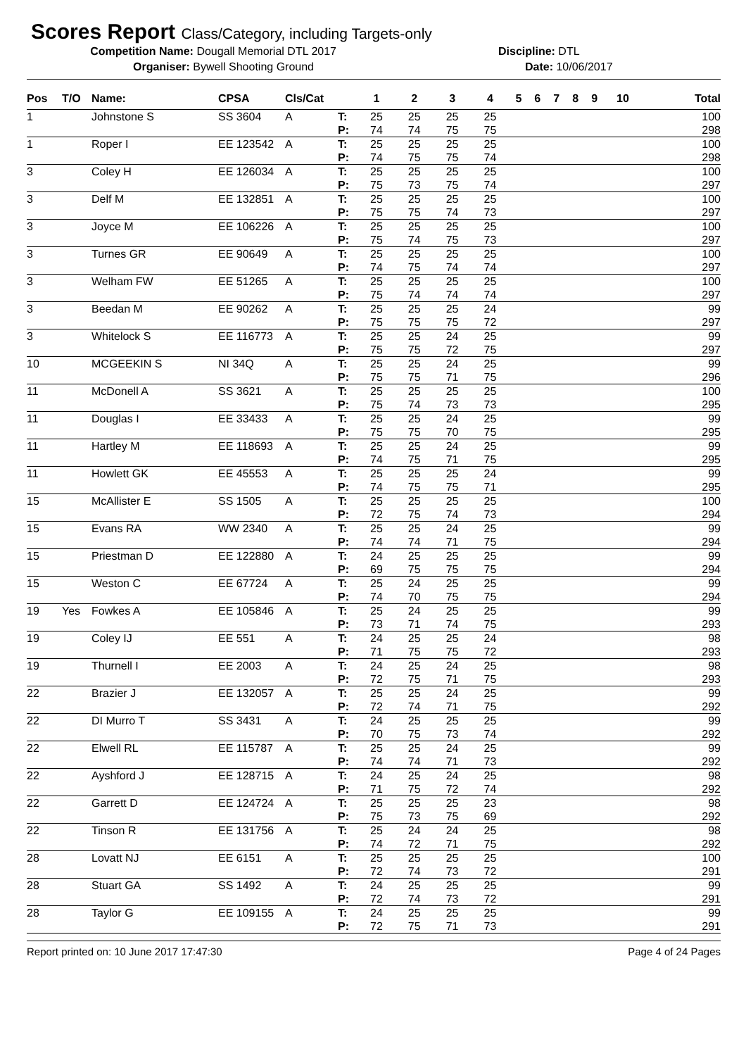Scores Report Class/Category, including Targets-only
Competition Name: Dougall Memorial DTL 2017 Discipline: DTL
Organiser: Bywell Shooting Ground Date: 10/06/2017
| Pos | T/O | Name: | CPSA | Cls/Cat | | 1 | 2 | 3 | 4 | 5 | 6 | 7 | 8 | 9 | 10 | Total |
| --- | --- | --- | --- | --- | --- | --- | --- | --- | --- | --- | --- | --- | --- | --- | --- | --- |
| 1 | | Johnstone S | SS 3604 | A | T: | 25 | 25 | 25 | 25 | | | | | | | 100 |
| | | | | | P: | 74 | 74 | 75 | 75 | | | | | | | 298 |
| 1 | | Roper I | EE 123542 | A | T: | 25 | 25 | 25 | 25 | | | | | | | 100 |
| | | | | | P: | 74 | 75 | 75 | 74 | | | | | | | 298 |
| 3 | | Coley H | EE 126034 | A | T: | 25 | 25 | 25 | 25 | | | | | | | 100 |
| | | | | | P: | 75 | 73 | 75 | 74 | | | | | | | 297 |
| 3 | | Delf M | EE 132851 | A | T: | 25 | 25 | 25 | 25 | | | | | | | 100 |
| | | | | | P: | 75 | 75 | 74 | 73 | | | | | | | 297 |
| 3 | | Joyce M | EE 106226 | A | T: | 25 | 25 | 25 | 25 | | | | | | | 100 |
| | | | | | P: | 75 | 74 | 75 | 73 | | | | | | | 297 |
| 3 | | Turnes GR | EE 90649 | A | T: | 25 | 25 | 25 | 25 | | | | | | | 100 |
| | | | | | P: | 74 | 75 | 74 | 74 | | | | | | | 297 |
| 3 | | Welham FW | EE 51265 | A | T: | 25 | 25 | 25 | 25 | | | | | | | 100 |
| | | | | | P: | 75 | 74 | 74 | 74 | | | | | | | 297 |
| 3 | | Beedan M | EE 90262 | A | T: | 25 | 25 | 25 | 24 | | | | | | | 99 |
| | | | | | P: | 75 | 75 | 75 | 72 | | | | | | | 297 |
| 3 | | Whitelock S | EE 116773 | A | T: | 25 | 25 | 24 | 25 | | | | | | | 99 |
| | | | | | P: | 75 | 75 | 72 | 75 | | | | | | | 297 |
| 10 | | MCGEEKIN S | NI 34Q | A | T: | 25 | 25 | 24 | 25 | | | | | | | 99 |
| | | | | | P: | 75 | 75 | 71 | 75 | | | | | | | 296 |
| 11 | | McDonell A | SS 3621 | A | T: | 25 | 25 | 25 | 25 | | | | | | | 100 |
| | | | | | P: | 75 | 74 | 73 | 73 | | | | | | | 295 |
| 11 | | Douglas I | EE 33433 | A | T: | 25 | 25 | 24 | 25 | | | | | | | 99 |
| | | | | | P: | 75 | 75 | 70 | 75 | | | | | | | 295 |
| 11 | | Hartley M | EE 118693 | A | T: | 25 | 25 | 24 | 25 | | | | | | | 99 |
| | | | | | P: | 74 | 75 | 71 | 75 | | | | | | | 295 |
| 11 | | Howlett GK | EE 45553 | A | T: | 25 | 25 | 25 | 24 | | | | | | | 99 |
| | | | | | P: | 74 | 75 | 75 | 71 | | | | | | | 295 |
| 15 | | McAllister E | SS 1505 | A | T: | 25 | 25 | 25 | 25 | | | | | | | 100 |
| | | | | | P: | 72 | 75 | 74 | 73 | | | | | | | 294 |
| 15 | | Evans RA | WW 2340 | A | T: | 25 | 25 | 24 | 25 | | | | | | | 99 |
| | | | | | P: | 74 | 74 | 71 | 75 | | | | | | | 294 |
| 15 | | Priestman D | EE 122880 | A | T: | 24 | 25 | 25 | 25 | | | | | | | 99 |
| | | | | | P: | 69 | 75 | 75 | 75 | | | | | | | 294 |
| 15 | | Weston C | EE 67724 | A | T: | 25 | 24 | 25 | 25 | | | | | | | 99 |
| | | | | | P: | 74 | 70 | 75 | 75 | | | | | | | 294 |
| 19 | Yes | Fowkes A | EE 105846 | A | T: | 25 | 24 | 25 | 25 | | | | | | | 99 |
| | | | | | P: | 73 | 71 | 74 | 75 | | | | | | | 293 |
| 19 | | Coley IJ | EE 551 | A | T: | 24 | 25 | 25 | 24 | | | | | | | 98 |
| | | | | | P: | 71 | 75 | 75 | 72 | | | | | | | 293 |
| 19 | | Thurnell I | EE 2003 | A | T: | 24 | 25 | 24 | 25 | | | | | | | 98 |
| | | | | | P: | 72 | 75 | 71 | 75 | | | | | | | 293 |
| 22 | | Brazier J | EE 132057 | A | T: | 25 | 25 | 24 | 25 | | | | | | | 99 |
| | | | | | P: | 72 | 74 | 71 | 75 | | | | | | | 292 |
| 22 | | DI Murro T | SS 3431 | A | T: | 24 | 25 | 25 | 25 | | | | | | | 99 |
| | | | | | P: | 70 | 75 | 73 | 74 | | | | | | | 292 |
| 22 | | Elwell RL | EE 115787 | A | T: | 25 | 25 | 24 | 25 | | | | | | | 99 |
| | | | | | P: | 74 | 74 | 71 | 73 | | | | | | | 292 |
| 22 | | Ayshford J | EE 128715 | A | T: | 24 | 25 | 24 | 25 | | | | | | | 98 |
| | | | | | P: | 71 | 75 | 72 | 74 | | | | | | | 292 |
| 22 | | Garrett D | EE 124724 | A | T: | 25 | 25 | 25 | 23 | | | | | | | 98 |
| | | | | | P: | 75 | 73 | 75 | 69 | | | | | | | 292 |
| 22 | | Tinson R | EE 131756 | A | T: | 25 | 24 | 24 | 25 | | | | | | | 98 |
| | | | | | P: | 74 | 72 | 71 | 75 | | | | | | | 292 |
| 28 | | Lovatt NJ | EE 6151 | A | T: | 25 | 25 | 25 | 25 | | | | | | | 100 |
| | | | | | P: | 72 | 74 | 73 | 72 | | | | | | | 291 |
| 28 | | Stuart GA | SS 1492 | A | T: | 24 | 25 | 25 | 25 | | | | | | | 99 |
| | | | | | P: | 72 | 74 | 73 | 72 | | | | | | | 291 |
| 28 | | Taylor G | EE 109155 | A | T: | 24 | 25 | 25 | 25 | | | | | | | 99 |
| | | | | | P: | 72 | 75 | 71 | 73 | | | | | | | 291 |
Report printed on: 10 June 2017 17:47:30 Page 4 of 24 Pages